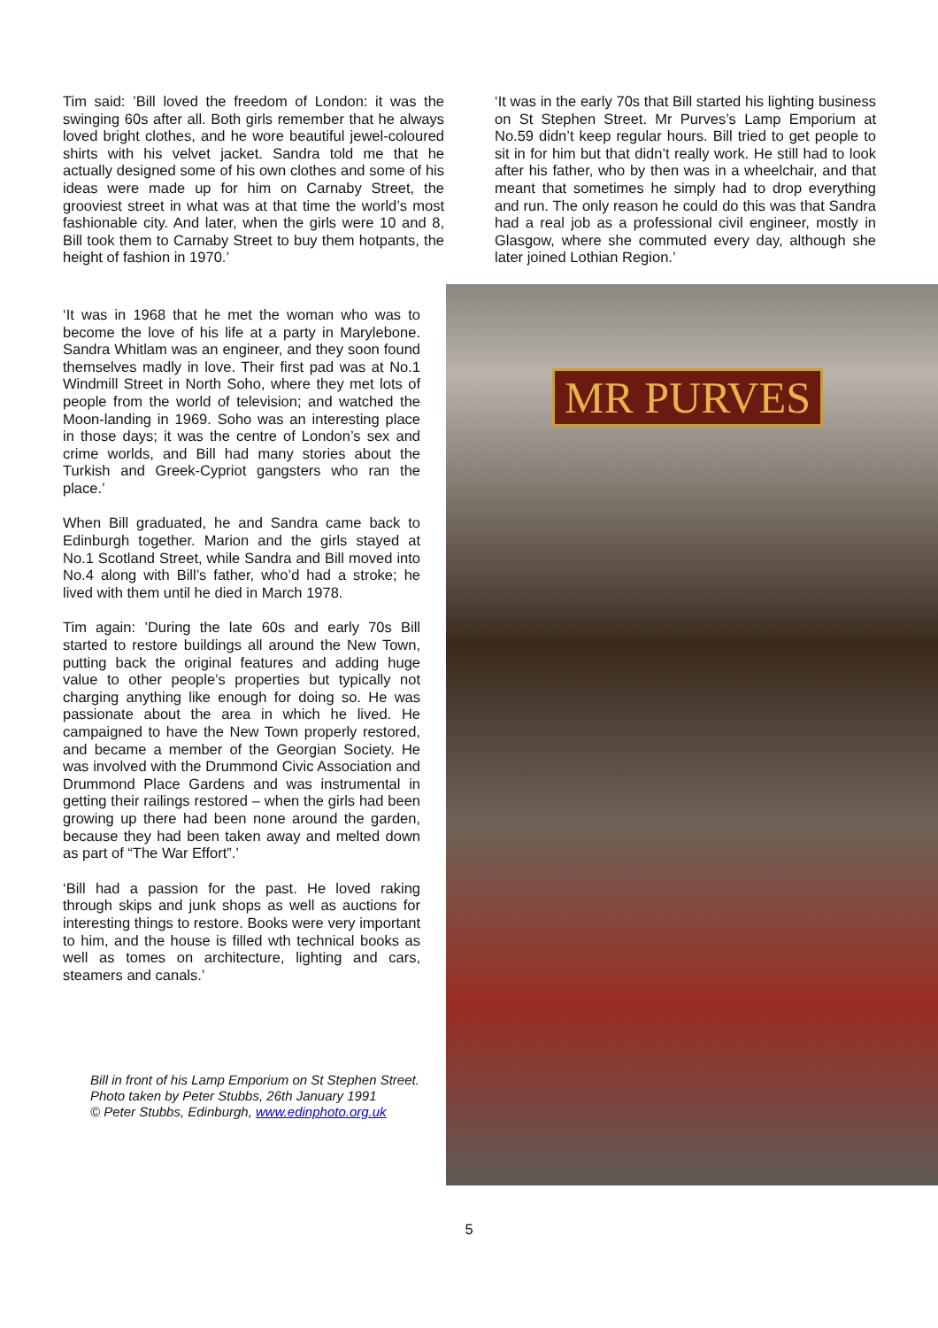Tim said: ’Bill loved the freedom of London: it was the swinging 60s after all. Both girls remember that he always loved bright clothes, and he wore beautiful jewel-coloured shirts with his velvet jacket. Sandra told me that he actually designed some of his own clothes and some of his ideas were made up for him on Carnaby Street, the grooviest street in what was at that time the world’s most fashionable city. And later, when the girls were 10 and 8, Bill took them to Carnaby Street to buy them hotpants, the height of fashion in 1970.’
‘It was in the early 70s that Bill started his lighting business on St Stephen Street. Mr Purves’s Lamp Emporium at No.59 didn’t keep regular hours. Bill tried to get people to sit in for him but that didn’t really work. He still had to look after his father, who by then was in a wheelchair, and that meant that sometimes he simply had to drop everything and run. The only reason he could do this was that Sandra had a real job as a professional civil engineer, mostly in Glasgow, where she commuted every day, although she later joined Lothian Region.’
‘It was in 1968 that he met the woman who was to become the love of his life at a party in Marylebone. Sandra Whitlam was an engineer, and they soon found themselves madly in love. Their first pad was at No.1 Windmill Street in North Soho, where they met lots of people from the world of television; and watched the Moon-landing in 1969. Soho was an interesting place in those days; it was the centre of London’s sex and crime worlds, and Bill had many stories about the Turkish and Greek-Cypriot gangsters who ran the place.’
When Bill graduated, he and Sandra came back to Edinburgh together. Marion and the girls stayed at No.1 Scotland Street, while Sandra and Bill moved into No.4 along with Bill’s father, who’d had a stroke; he lived with them until he died in March 1978.
Tim again: ’During the late 60s and early 70s Bill started to restore buildings all around the New Town, putting back the original features and adding huge value to other people’s properties but typically not charging anything like enough for doing so. He was passionate about the area in which he lived. He campaigned to have the New Town properly restored, and became a member of the Georgian Society. He was involved with the Drummond Civic Association and Drummond Place Gardens and was instrumental in getting their railings restored – when the girls had been growing up there had been none around the garden, because they had been taken away and melted down as part of “The War Effort”.’
‘Bill had a passion for the past. He loved raking through skips and junk shops as well as auctions for interesting things to restore. Books were very important to him, and the house is filled wth technical books as well as tomes on architecture, lighting and cars, steamers and canals.’
Bill in front of his Lamp Emporium on St Stephen Street.
Photo taken by Peter Stubbs, 26th January 1991
© Peter Stubbs, Edinburgh, www.edinphoto.org.uk
MR PURVES
5